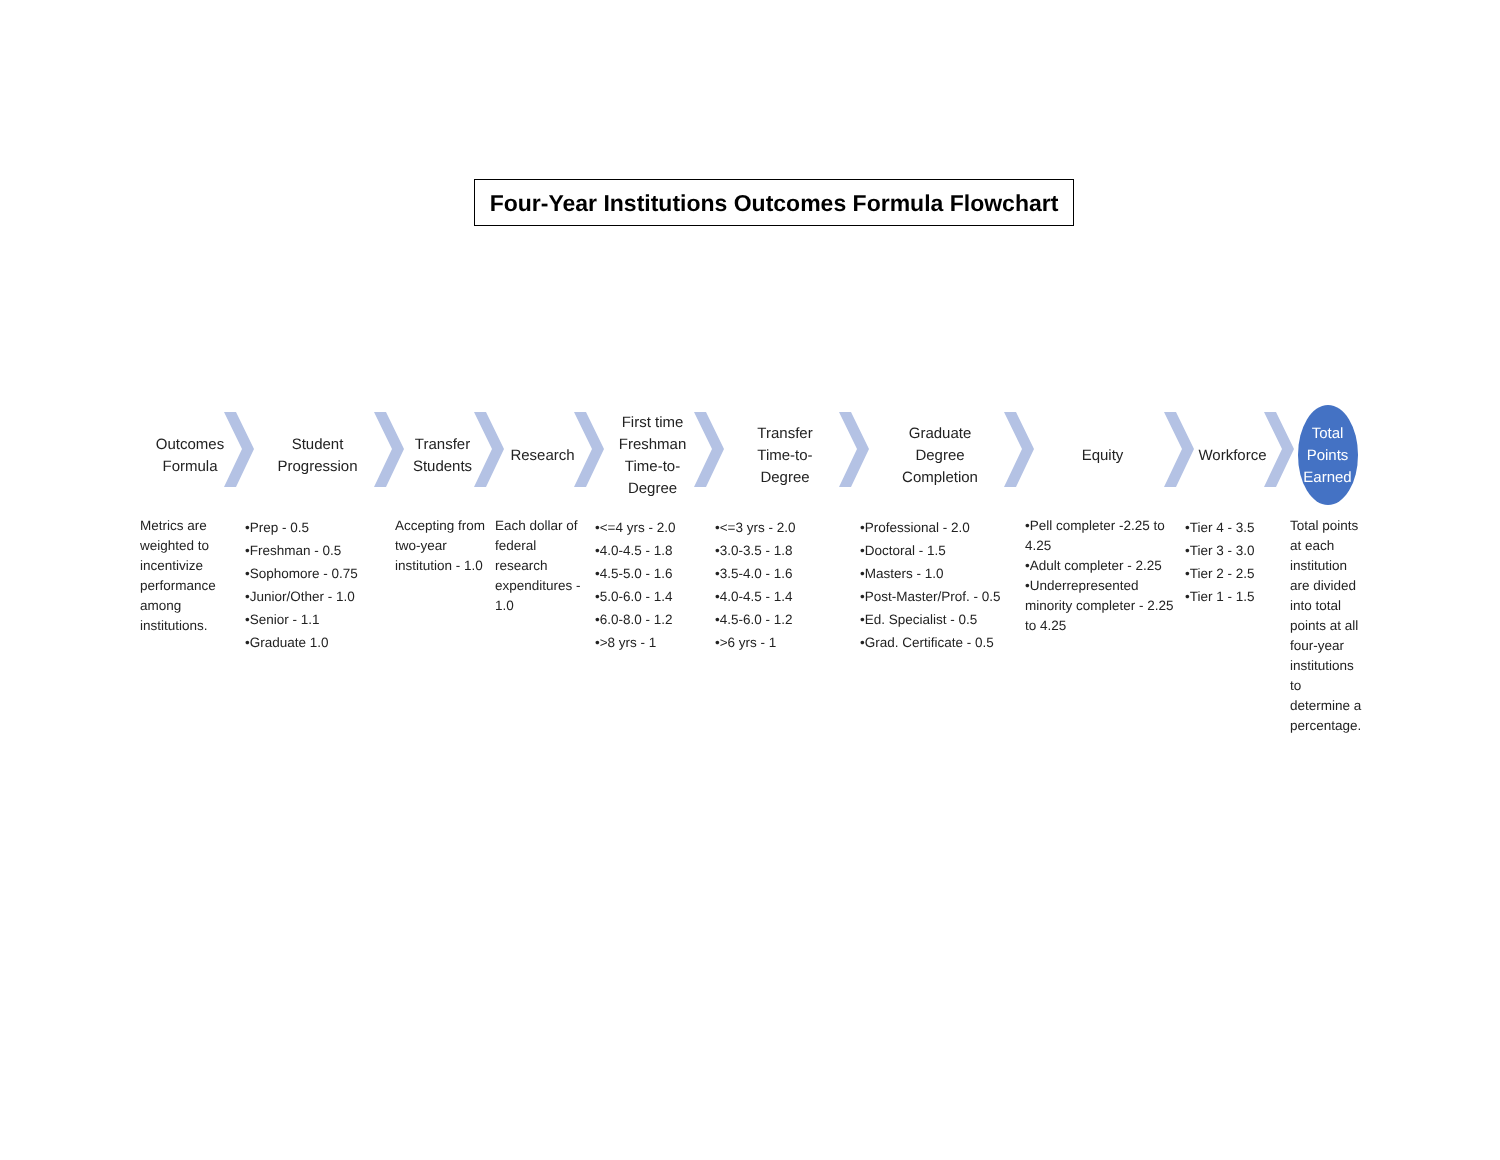Four-Year Institutions Outcomes Formula Flowchart
Outcomes
Formula
Metrics are weighted to incentivize performance among institutions.
Student
Progression
•Prep - 0.5
•Freshman - 0.5
•Sophomore - 0.75
•Junior/Other - 1.0
•Senior - 1.1
•Graduate 1.0
Transfer
Students
Accepting from two-year institution - 1.0
Research
Each dollar of federal research expenditures - 1.0
First time
Freshman
Time-to-
Degree
•<=4 yrs - 2.0
•4.0-4.5 - 1.8
•4.5-5.0 - 1.6
•5.0-6.0 - 1.4
•6.0-8.0 - 1.2
•>8 yrs - 1
Transfer
Time-to-
Degree
•<=3 yrs - 2.0
•3.0-3.5 - 1.8
•3.5-4.0 - 1.6
•4.0-4.5 - 1.4
•4.5-6.0 - 1.2
•>6 yrs - 1
Graduate
Degree
Completion
•Professional - 2.0
•Doctoral - 1.5
•Masters - 1.0
•Post-Master/Prof. - 0.5
•Ed. Specialist - 0.5
•Grad. Certificate - 0.5
Equity
•Pell completer -2.25 to 4.25
•Adult completer - 2.25
•Underrepresented minority completer - 2.25 to 4.25
Workforce
•Tier 4 - 3.5
•Tier 3 - 3.0
•Tier 2 - 2.5
•Tier 1 - 1.5
Total
Points
Earned
Total points at each institution are divided into total points at all four-year institutions to determine a percentage.